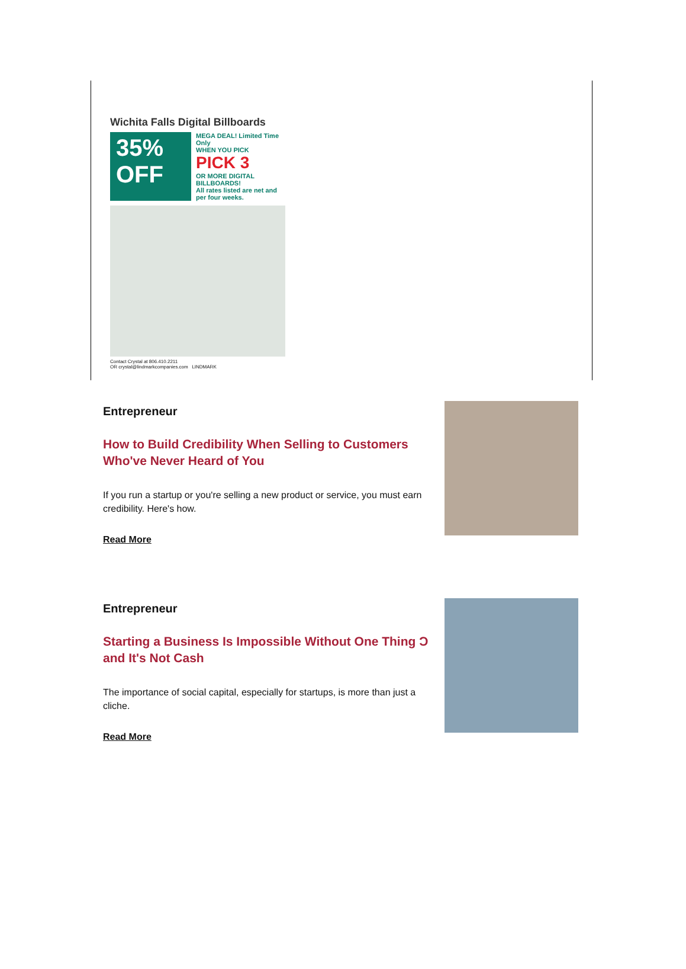Wichita Falls Digital Billboards
35% OFF
MEGA DEAL! Limited Time Only
WHEN YOU PICK
PICK 3
OR MORE DIGITAL BILLBOARDS!
All rates listed are net and per four weeks.
Contact Crystal at 806.410.2211
OR crystal@lindmarkcompanies.com LINDMARK
Entrepreneur
How to Build Credibility When Selling to Customers Who've Never Heard of You
If you run a startup or you're selling a new product or service, you must earn credibility. Here's how.
Read More
Entrepreneur
Starting a Business Is Impossible Without One Thing Ɔ and It's Not Cash
The importance of social capital, especially for startups, is more than just a cliche.
Read More